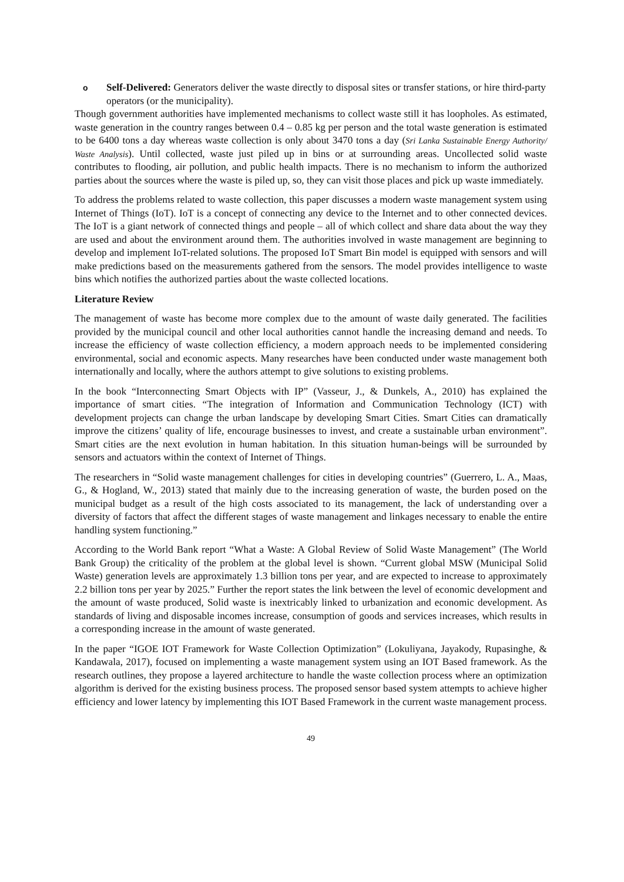o
Self-Delivered: Generators deliver the waste directly to disposal sites or transfer stations, or hire third-party operators (or the municipality).
Though government authorities have implemented mechanisms to collect waste still it has loopholes. As estimated, waste generation in the country ranges between 0.4 – 0.85 kg per person and the total waste generation is estimated to be 6400 tons a day whereas waste collection is only about 3470 tons a day (Sri Lanka Sustainable Energy Authority/ Waste Analysis). Until collected, waste just piled up in bins or at surrounding areas. Uncollected solid waste contributes to flooding, air pollution, and public health impacts. There is no mechanism to inform the authorized parties about the sources where the waste is piled up, so, they can visit those places and pick up waste immediately.
To address the problems related to waste collection, this paper discusses a modern waste management system using Internet of Things (IoT). IoT is a concept of connecting any device to the Internet and to other connected devices. The IoT is a giant network of connected things and people – all of which collect and share data about the way they are used and about the environment around them. The authorities involved in waste management are beginning to develop and implement IoT-related solutions. The proposed IoT Smart Bin model is equipped with sensors and will make predictions based on the measurements gathered from the sensors. The model provides intelligence to waste bins which notifies the authorized parties about the waste collected locations.
Literature Review
The management of waste has become more complex due to the amount of waste daily generated. The facilities provided by the municipal council and other local authorities cannot handle the increasing demand and needs. To increase the efficiency of waste collection efficiency, a modern approach needs to be implemented considering environmental, social and economic aspects. Many researches have been conducted under waste management both internationally and locally, where the authors attempt to give solutions to existing problems.
In the book “Interconnecting Smart Objects with IP” (Vasseur, J., & Dunkels, A., 2010) has explained the importance of smart cities. “The integration of Information and Communication Technology (ICT) with development projects can change the urban landscape by developing Smart Cities. Smart Cities can dramatically improve the citizens’ quality of life, encourage businesses to invest, and create a sustainable urban environment”. Smart cities are the next evolution in human habitation. In this situation human-beings will be surrounded by sensors and actuators within the context of Internet of Things.
The researchers in “Solid waste management challenges for cities in developing countries” (Guerrero, L. A., Maas, G., & Hogland, W., 2013) stated that mainly due to the increasing generation of waste, the burden posed on the municipal budget as a result of the high costs associated to its management, the lack of understanding over a diversity of factors that affect the different stages of waste management and linkages necessary to enable the entire handling system functioning.”
According to the World Bank report “What a Waste: A Global Review of Solid Waste Management” (The World Bank Group) the criticality of the problem at the global level is shown. “Current global MSW (Municipal Solid Waste) generation levels are approximately 1.3 billion tons per year, and are expected to increase to approximately 2.2 billion tons per year by 2025.” Further the report states the link between the level of economic development and the amount of waste produced, Solid waste is inextricably linked to urbanization and economic development. As standards of living and disposable incomes increase, consumption of goods and services increases, which results in a corresponding increase in the amount of waste generated.
In the paper “IGOE IOT Framework for Waste Collection Optimization” (Lokuliyana, Jayakody, Rupasinghe, & Kandawala, 2017), focused on implementing a waste management system using an IOT Based framework. As the research outlines, they propose a layered architecture to handle the waste collection process where an optimization algorithm is derived for the existing business process. The proposed sensor based system attempts to achieve higher efficiency and lower latency by implementing this IOT Based Framework in the current waste management process.
49